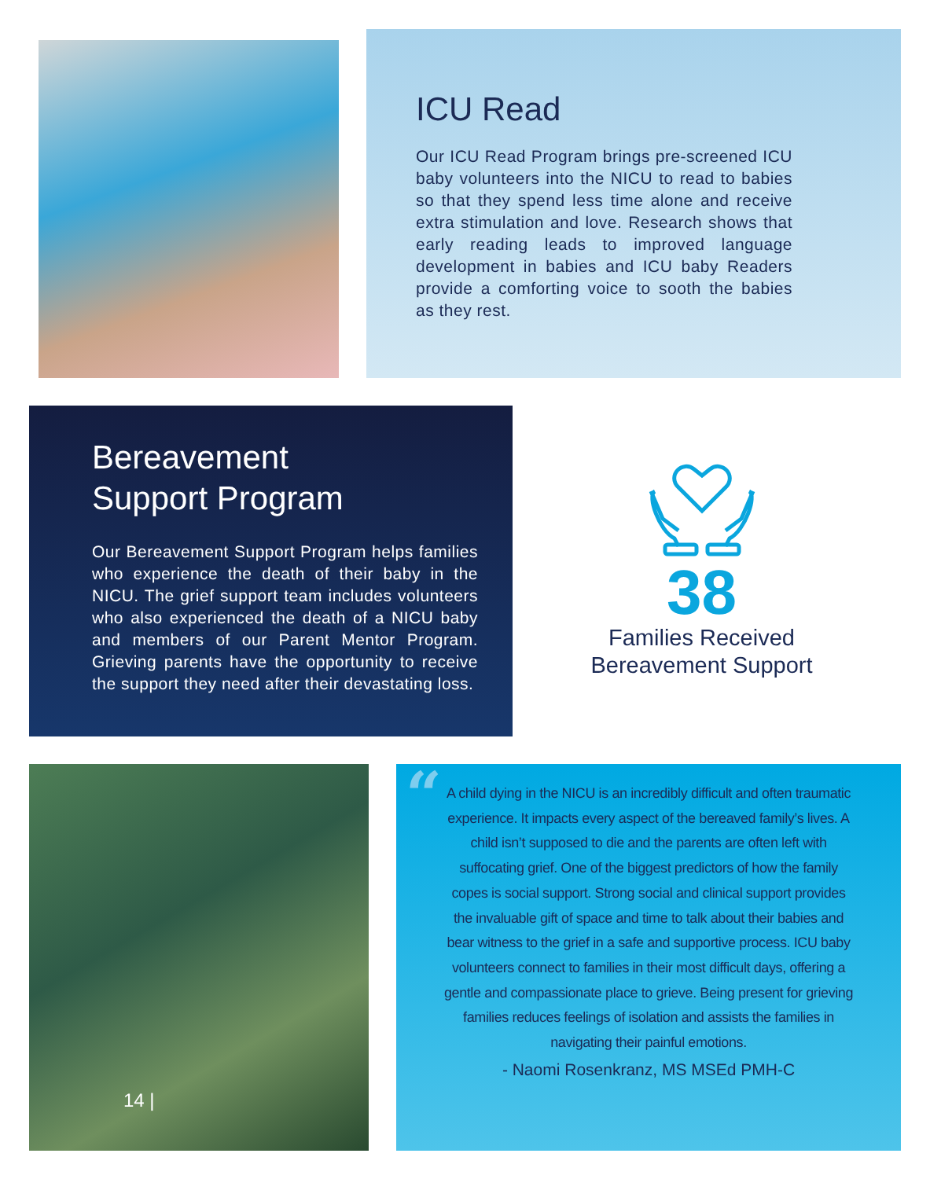ICU Read
Our ICU Read Program brings pre-screened ICU baby volunteers into the NICU to read to babies so that they spend less time alone and receive extra stimulation and love. Research shows that early reading leads to improved language development in babies and ICU baby Readers provide a comforting voice to sooth the babies as they rest.
Bereavement
Support Program
Our Bereavement Support Program helps families who experience the death of their baby in the NICU. The grief support team includes volunteers who also experienced the death of a NICU baby and members of our Parent Mentor Program. Grieving parents have the opportunity to receive the support they need after their devastating loss.
38
Families Received
Bereavement Support
14 |
“
A child dying in the NICU is an incredibly difficult and often traumatic experience. It impacts every aspect of the bereaved family’s lives. A child isn’t supposed to die and the parents are often left with suffocating grief. One of the biggest predictors of how the family copes is social support. Strong social and clinical support provides the invaluable gift of space and time to talk about their babies and bear witness to the grief in a safe and supportive process. ICU baby volunteers connect to families in their most difficult days, offering a gentle and compassionate place to grieve. Being present for grieving families reduces feelings of isolation and assists the families in navigating their painful emotions.
- Naomi Rosenkranz, MS MSEd PMH-C